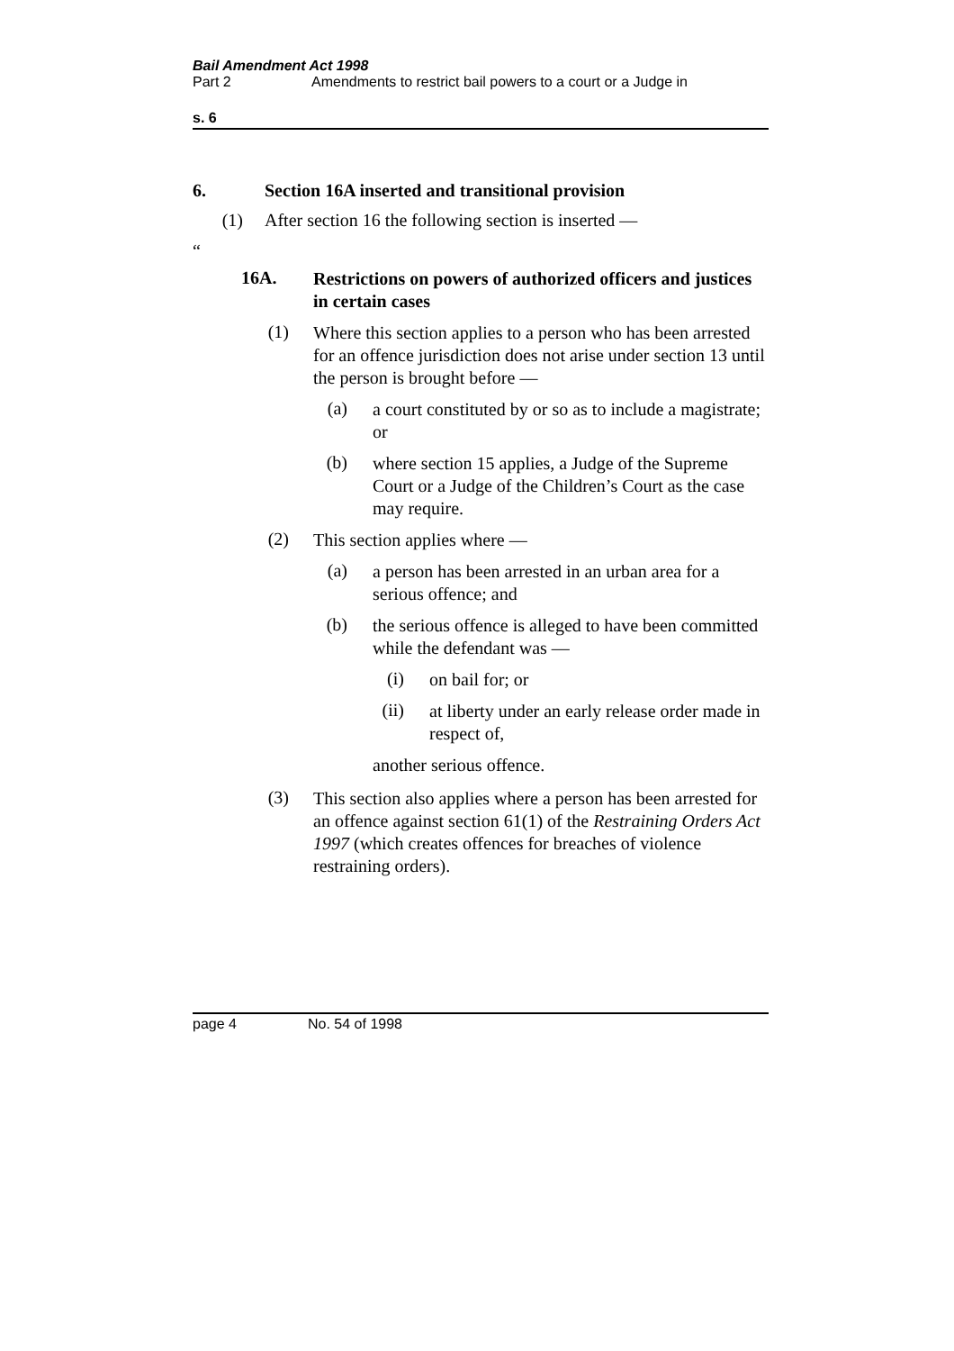Bail Amendment Act 1998
Part 2 Amendments to restrict bail powers to a court or a Judge in
s. 6
6. Section 16A inserted and transitional provision
(1) After section 16 the following section is inserted —
“
16A.
Restrictions on powers of authorized officers and justices in certain cases
(1)
Where this section applies to a person who has been arrested for an offence jurisdiction does not arise under section 13 until the person is brought before —
(a)
a court constituted by or so as to include a magistrate; or
(b)
where section 15 applies, a Judge of the Supreme Court or a Judge of the Children’s Court as the case may require.
(2)
This section applies where —
(a)
a person has been arrested in an urban area for a serious offence; and
(b)
the serious offence is alleged to have been committed while the defendant was —
(i)
on bail for; or
(ii)
at liberty under an early release order made in respect of,
another serious offence.
(3)
This section also applies where a person has been arrested for an offence against section 61(1) of the Restraining Orders Act 1997 (which creates offences for breaches of violence restraining orders).
page 4 No. 54 of 1998